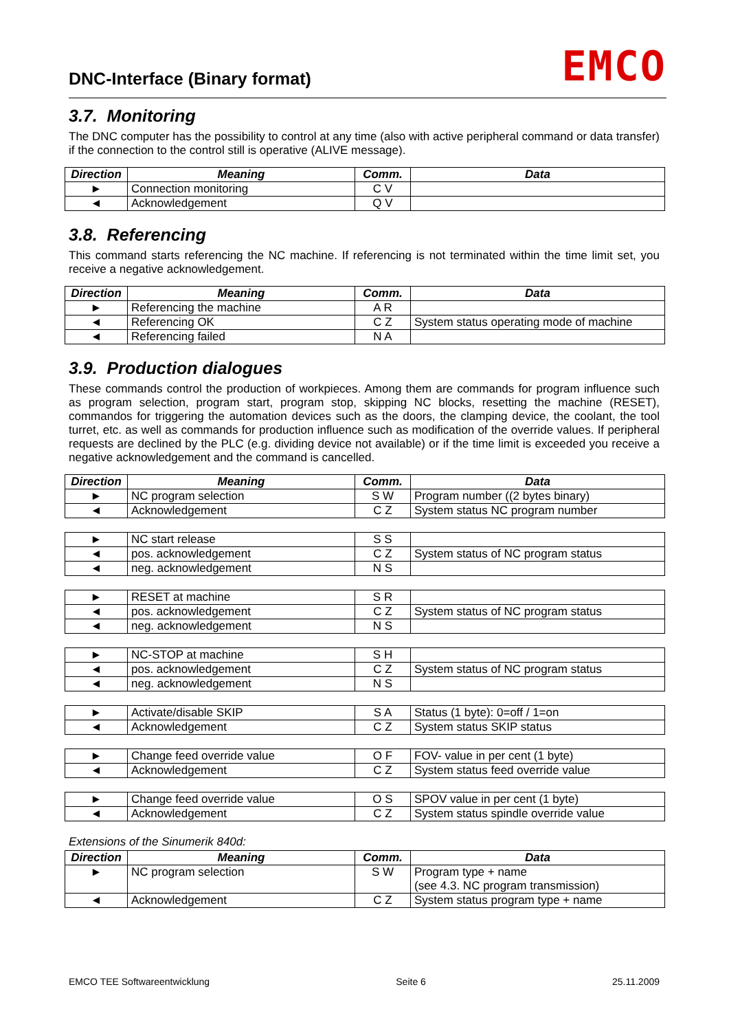DNC-Interface (Binary format) EMCO
3.7. Monitoring
The DNC computer has the possibility to control at any time (also with active peripheral command or data transfer) if the connection to the control still is operative (ALIVE message).
| Direction | Meaning | Comm. | Data |
| --- | --- | --- | --- |
| ► | Connection monitoring | C V | |
| ◄ | Acknowledgement | Q V | |
3.8. Referencing
This command starts referencing the NC machine. If referencing is not terminated within the time limit set, you receive a negative acknowledgement.
| Direction | Meaning | Comm. | Data |
| --- | --- | --- | --- |
| ► | Referencing the machine | A R | |
| ◄ | Referencing OK | C Z | System status operating mode of machine |
| ◄ | Referencing failed | N A | |
3.9. Production dialogues
These commands control the production of workpieces. Among them are commands for program influence such as program selection, program start, program stop, skipping NC blocks, resetting the machine (RESET), commandos for triggering the automation devices such as the doors, the clamping device, the coolant, the tool turret, etc. as well as commands for production influence such as modification of the override values. If peripheral requests are declined by the PLC (e.g. dividing device not available) or if the time limit is exceeded you receive a negative acknowledgement and the command is cancelled.
| Direction | Meaning | Comm. | Data |
| --- | --- | --- | --- |
| ► | NC program selection | S W | Program number ((2 bytes binary) |
| ◄ | Acknowledgement | C Z | System status NC program number |
| ► | NC start release | S S | |
| ◄ | pos. acknowledgement | C Z | System status of NC program status |
| ◄ | neg. acknowledgement | N S | |
| ► | RESET at machine | S R | |
| ◄ | pos. acknowledgement | C Z | System status of NC program status |
| ◄ | neg. acknowledgement | N S | |
| ► | NC-STOP at machine | S H | |
| ◄ | pos. acknowledgement | C Z | System status of NC program status |
| ◄ | neg. acknowledgement | N S | |
| ► | Activate/disable SKIP | S A | Status (1 byte): 0=off / 1=on |
| ◄ | Acknowledgement | C Z | System status SKIP status |
| ► | Change feed override value | O F | FOV- value in per cent (1 byte) |
| ◄ | Acknowledgement | C Z | System status feed override value |
| ► | Change feed override value | O S | SPOV value in per cent (1 byte) |
| ◄ | Acknowledgement | C Z | System status spindle override value |
Extensions of the Sinumerik 840d:
| Direction | Meaning | Comm. | Data |
| --- | --- | --- | --- |
| ► | NC program selection | S W | Program type + name (see 4.3. NC program transmission) |
| ◄ | Acknowledgement | C Z | System status program type + name |
EMCO TEE Softwareentwicklung Seite 6 25.11.2009